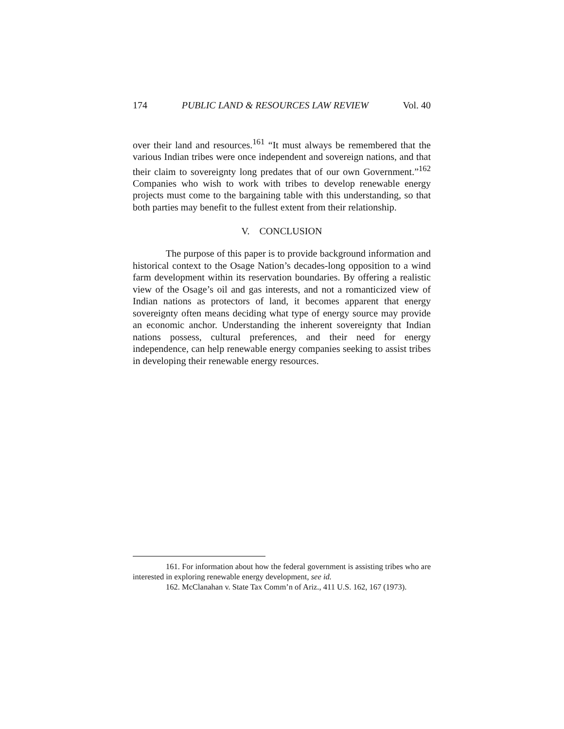174 PUBLIC LAND & RESOURCES LAW REVIEW Vol. 40
over their land and resources.<sup>161</sup> “It must always be remembered that the various Indian tribes were once independent and sovereign nations, and that their claim to sovereignty long predates that of our own Government.”<sup>162</sup> Companies who wish to work with tribes to develop renewable energy projects must come to the bargaining table with this understanding, so that both parties may benefit to the fullest extent from their relationship.
V. CONCLUSION
The purpose of this paper is to provide background information and historical context to the Osage Nation’s decades-long opposition to a wind farm development within its reservation boundaries. By offering a realistic view of the Osage’s oil and gas interests, and not a romanticized view of Indian nations as protectors of land, it becomes apparent that energy sovereignty often means deciding what type of energy source may provide an economic anchor. Understanding the inherent sovereignty that Indian nations possess, cultural preferences, and their need for energy independence, can help renewable energy companies seeking to assist tribes in developing their renewable energy resources.
161. For information about how the federal government is assisting tribes who are interested in exploring renewable energy development, see id.
162. McClanahan v. State Tax Comm’n of Ariz., 411 U.S. 162, 167 (1973).